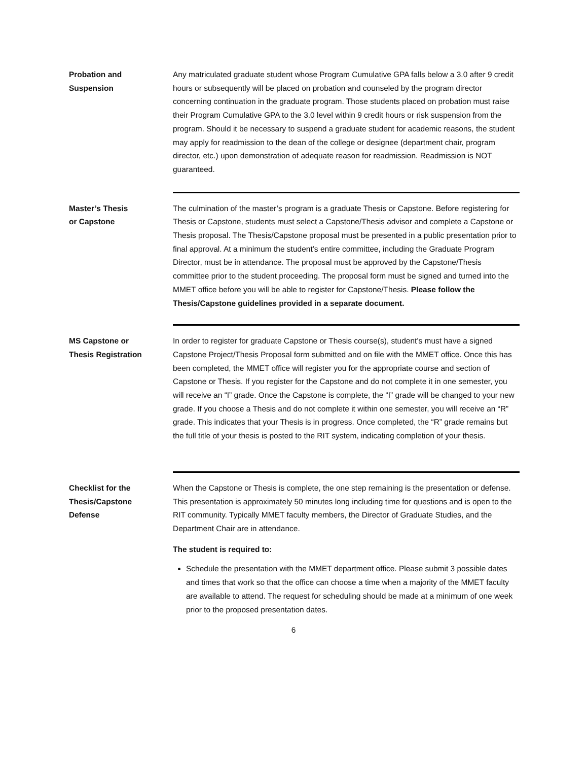Probation and
Suspension
Any matriculated graduate student whose Program Cumulative GPA falls below a 3.0 after 9 credit hours or subsequently will be placed on probation and counseled by the program director concerning continuation in the graduate program. Those students placed on probation must raise their Program Cumulative GPA to the 3.0 level within 9 credit hours or risk suspension from the program. Should it be necessary to suspend a graduate student for academic reasons, the student may apply for readmission to the dean of the college or designee (department chair, program director, etc.) upon demonstration of adequate reason for readmission. Readmission is NOT guaranteed.
Master’s Thesis
or Capstone
The culmination of the master’s program is a graduate Thesis or Capstone. Before registering for Thesis or Capstone, students must select a Capstone/Thesis advisor and complete a Capstone or Thesis proposal. The Thesis/Capstone proposal must be presented in a public presentation prior to final approval. At a minimum the student’s entire committee, including the Graduate Program Director, must be in attendance. The proposal must be approved by the Capstone/Thesis committee prior to the student proceeding. The proposal form must be signed and turned into the MMET office before you will be able to register for Capstone/Thesis. Please follow the Thesis/Capstone guidelines provided in a separate document.
MS Capstone or
Thesis Registration
In order to register for graduate Capstone or Thesis course(s), student’s must have a signed Capstone Project/Thesis Proposal form submitted and on file with the MMET office. Once this has been completed, the MMET office will register you for the appropriate course and section of Capstone or Thesis. If you register for the Capstone and do not complete it in one semester, you will receive an “I” grade. Once the Capstone is complete, the “I” grade will be changed to your new grade. If you choose a Thesis and do not complete it within one semester, you will receive an “R” grade. This indicates that your Thesis is in progress. Once completed, the “R” grade remains but the full title of your thesis is posted to the RIT system, indicating completion of your thesis.
Checklist for the
Thesis/Capstone
Defense
When the Capstone or Thesis is complete, the one step remaining is the presentation or defense. This presentation is approximately 50 minutes long including time for questions and is open to the RIT community. Typically MMET faculty members, the Director of Graduate Studies, and the Department Chair are in attendance.
The student is required to:
Schedule the presentation with the MMET department office. Please submit 3 possible dates and times that work so that the office can choose a time when a majority of the MMET faculty are available to attend. The request for scheduling should be made at a minimum of one week prior to the proposed presentation dates.
6